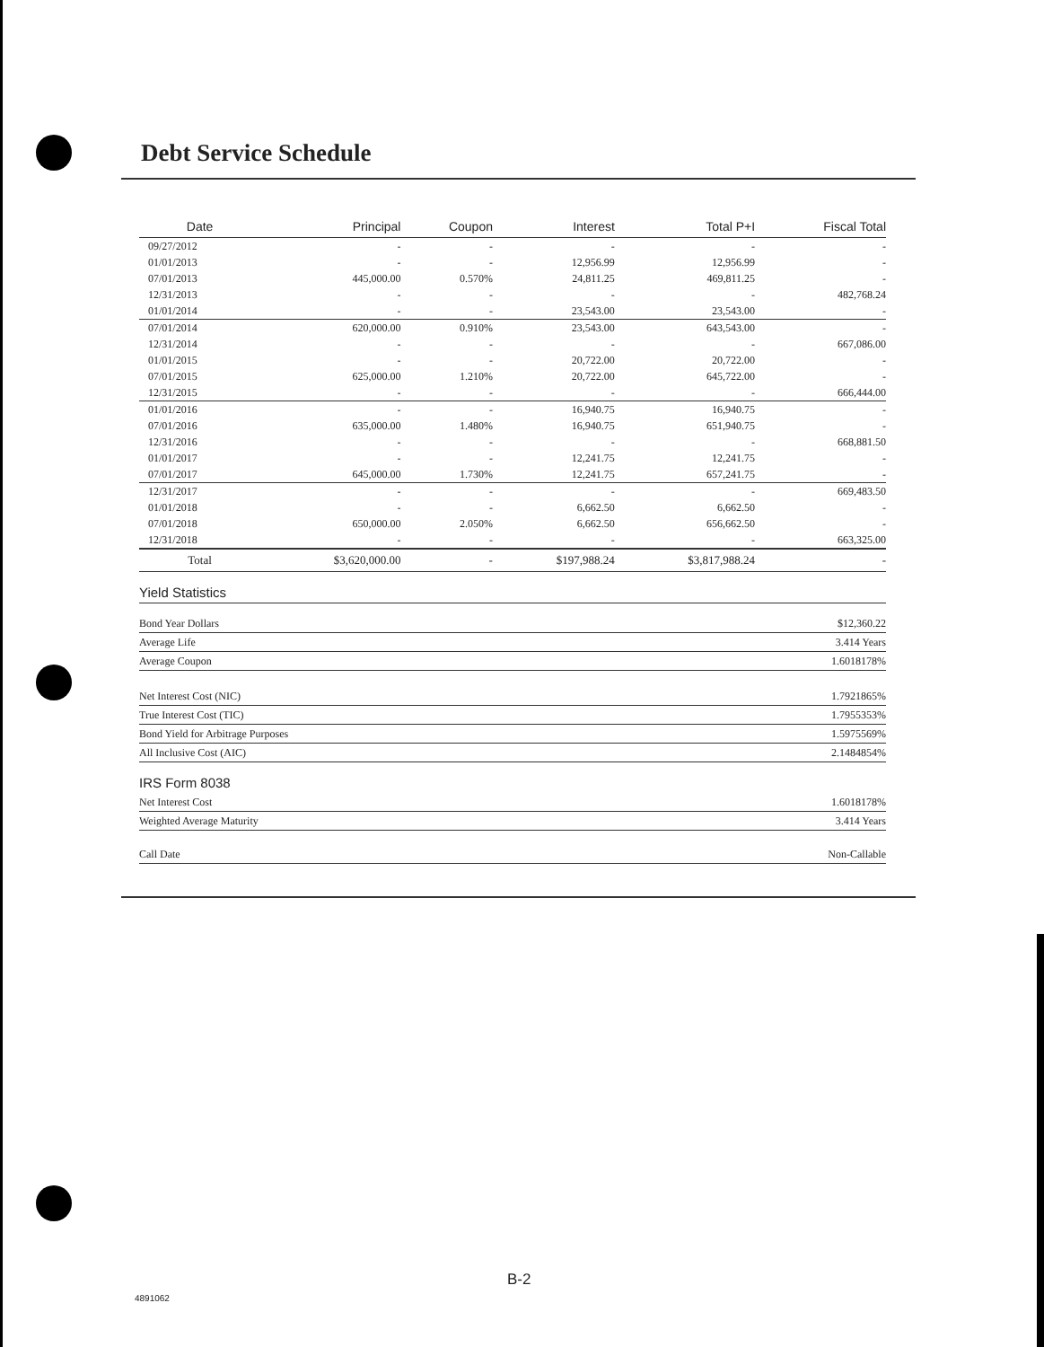Debt Service Schedule
| Date | Principal | Coupon | Interest | Total P+I | Fiscal Total |
| --- | --- | --- | --- | --- | --- |
| 09/27/2012 | - | - | - | - | - |
| 01/01/2013 | - | - | 12,956.99 | 12,956.99 | - |
| 07/01/2013 | 445,000.00 | 0.570% | 24,811.25 | 469,811.25 | - |
| 12/31/2013 | - | - | - | - | 482,768.24 |
| 01/01/2014 | - | - | 23,543.00 | 23,543.00 | - |
| 07/01/2014 | 620,000.00 | 0.910% | 23,543.00 | 643,543.00 | - |
| 12/31/2014 | - | - | - | - | 667,086.00 |
| 01/01/2015 | - | - | 20,722.00 | 20,722.00 | - |
| 07/01/2015 | 625,000.00 | 1.210% | 20,722.00 | 645,722.00 | - |
| 12/31/2015 | - | - | - | - | 666,444.00 |
| 01/01/2016 | - | - | 16,940.75 | 16,940.75 | - |
| 07/01/2016 | 635,000.00 | 1.480% | 16,940.75 | 651,940.75 | - |
| 12/31/2016 | - | - | - | - | 668,881.50 |
| 01/01/2017 | - | - | 12,241.75 | 12,241.75 | - |
| 07/01/2017 | 645,000.00 | 1.730% | 12,241.75 | 657,241.75 | - |
| 12/31/2017 | - | - | - | - | 669,483.50 |
| 01/01/2018 | - | - | 6,662.50 | 6,662.50 | - |
| 07/01/2018 | 650,000.00 | 2.050% | 6,662.50 | 656,662.50 | - |
| 12/31/2018 | - | - | - | - | 663,325.00 |
| Total | $3,620,000.00 | - | $197,988.24 | $3,817,988.24 | - |
Yield Statistics
| Bond Year Dollars | $12,360.22 |
| Average Life | 3.414 Years |
| Average Coupon | 1.6018178% |
| Net Interest Cost (NIC) | 1.7921865% |
| True Interest Cost (TIC) | 1.7955353% |
| Bond Yield for Arbitrage Purposes | 1.5975569% |
| All Inclusive Cost (AIC) | 2.1484854% |
IRS Form 8038
| Net Interest Cost | 1.6018178% |
| Weighted Average Maturity | 3.414 Years |
| Call Date | Non-Callable |
B-2
4891062